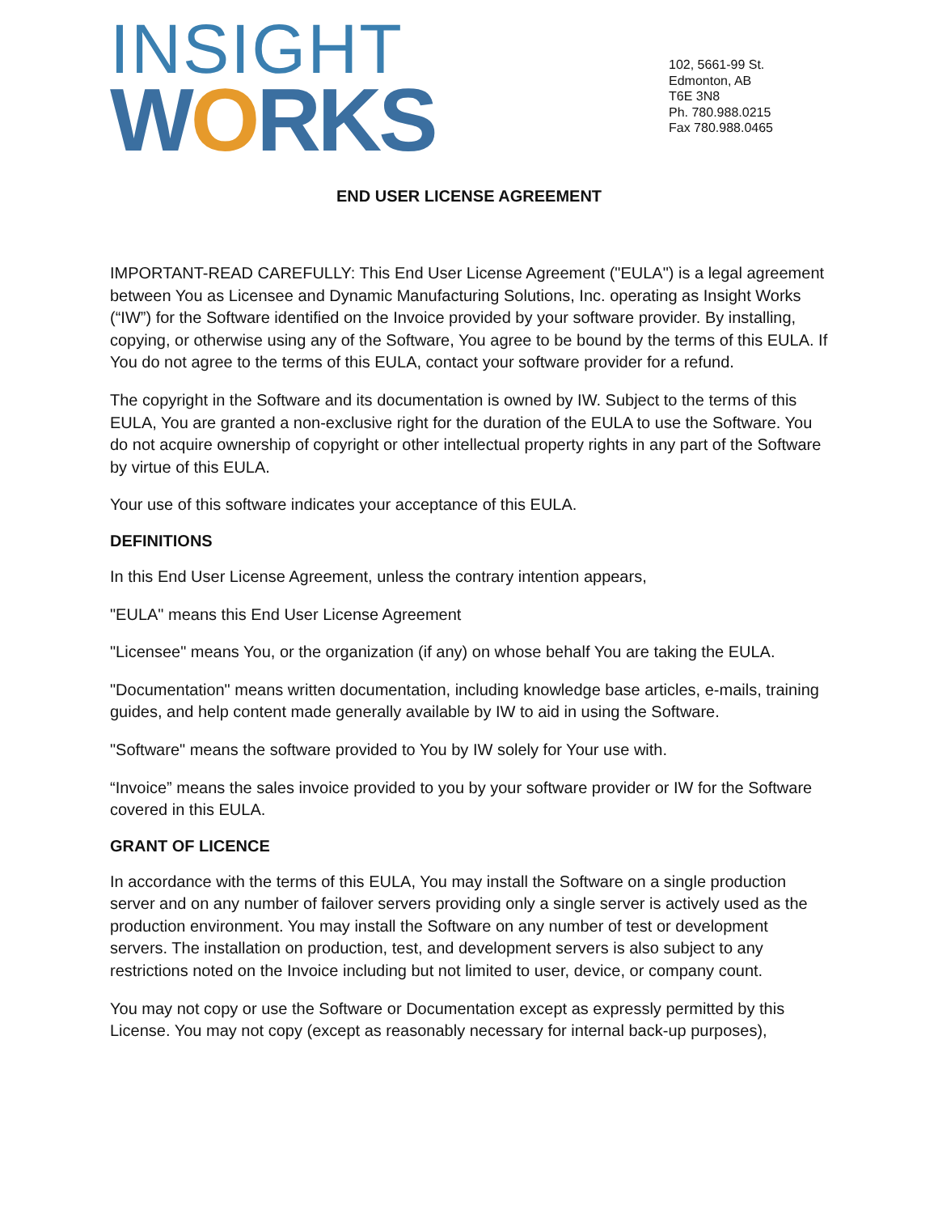INSIGHT
WORKS
102, 5661-99 St.
Edmonton, AB
T6E 3N8
Ph. 780.988.0215
Fax 780.988.0465
END USER LICENSE AGREEMENT
IMPORTANT-READ CAREFULLY: This End User License Agreement ("EULA") is a legal agreement between You as Licensee and Dynamic Manufacturing Solutions, Inc. operating as Insight Works (“IW”) for the Software identified on the Invoice provided by your software provider. By installing, copying, or otherwise using any of the Software, You agree to be bound by the terms of this EULA. If You do not agree to the terms of this EULA, contact your software provider for a refund.
The copyright in the Software and its documentation is owned by IW. Subject to the terms of this EULA, You are granted a non-exclusive right for the duration of the EULA to use the Software. You do not acquire ownership of copyright or other intellectual property rights in any part of the Software by virtue of this EULA.
Your use of this software indicates your acceptance of this EULA.
DEFINITIONS
In this End User License Agreement, unless the contrary intention appears,
"EULA" means this End User License Agreement
"Licensee" means You, or the organization (if any) on whose behalf You are taking the EULA.
"Documentation" means written documentation, including knowledge base articles, e-mails, training guides, and help content made generally available by IW to aid in using the Software.
"Software" means the software provided to You by IW solely for Your use with.
“Invoice” means the sales invoice provided to you by your software provider or IW for the Software covered in this EULA.
GRANT OF LICENCE
In accordance with the terms of this EULA, You may install the Software on a single production server and on any number of failover servers providing only a single server is actively used as the production environment. You may install the Software on any number of test or development servers. The installation on production, test, and development servers is also subject to any restrictions noted on the Invoice including but not limited to user, device, or company count.
You may not copy or use the Software or Documentation except as expressly permitted by this License. You may not copy (except as reasonably necessary for internal back-up purposes),